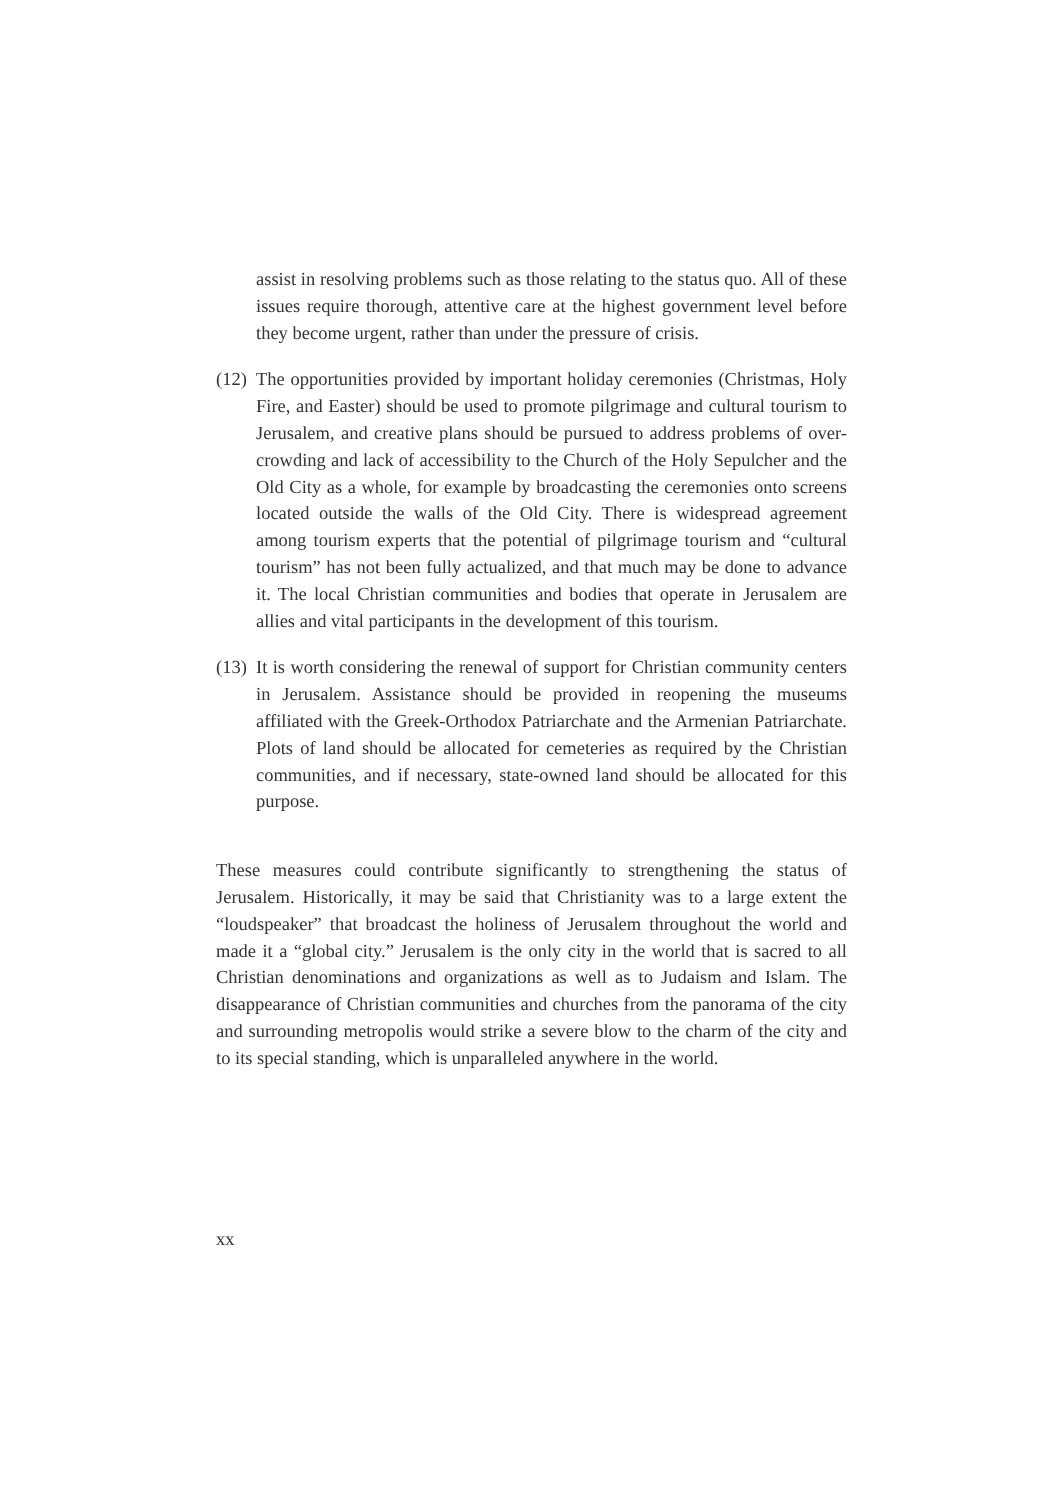assist in resolving problems such as those relating to the status quo. All of these issues require thorough, attentive care at the highest government level before they become urgent, rather than under the pressure of crisis.
(12)
The opportunities provided by important holiday ceremonies (Christmas, Holy Fire, and Easter) should be used to promote pilgrimage and cultural tourism to Jerusalem, and creative plans should be pursued to address problems of over-crowding and lack of accessibility to the Church of the Holy Sepulcher and the Old City as a whole, for example by broadcasting the ceremonies onto screens located outside the walls of the Old City. There is widespread agreement among tourism experts that the potential of pilgrimage tourism and “cultural tourism” has not been fully actualized, and that much may be done to advance it. The local Christian communities and bodies that operate in Jerusalem are allies and vital participants in the development of this tourism.
(13)
It is worth considering the renewal of support for Christian community centers in Jerusalem. Assistance should be provided in reopening the museums affiliated with the Greek-Orthodox Patriarchate and the Armenian Patriarchate. Plots of land should be allocated for cemeteries as required by the Christian communities, and if necessary, state-owned land should be allocated for this purpose.
These measures could contribute significantly to strengthening the status of Jerusalem. Historically, it may be said that Christianity was to a large extent the “loudspeaker” that broadcast the holiness of Jerusalem throughout the world and made it a “global city.” Jerusalem is the only city in the world that is sacred to all Christian denominations and organizations as well as to Judaism and Islam. The disappearance of Christian communities and churches from the panorama of the city and surrounding metropolis would strike a severe blow to the charm of the city and to its special standing, which is unparalleled anywhere in the world.
xx